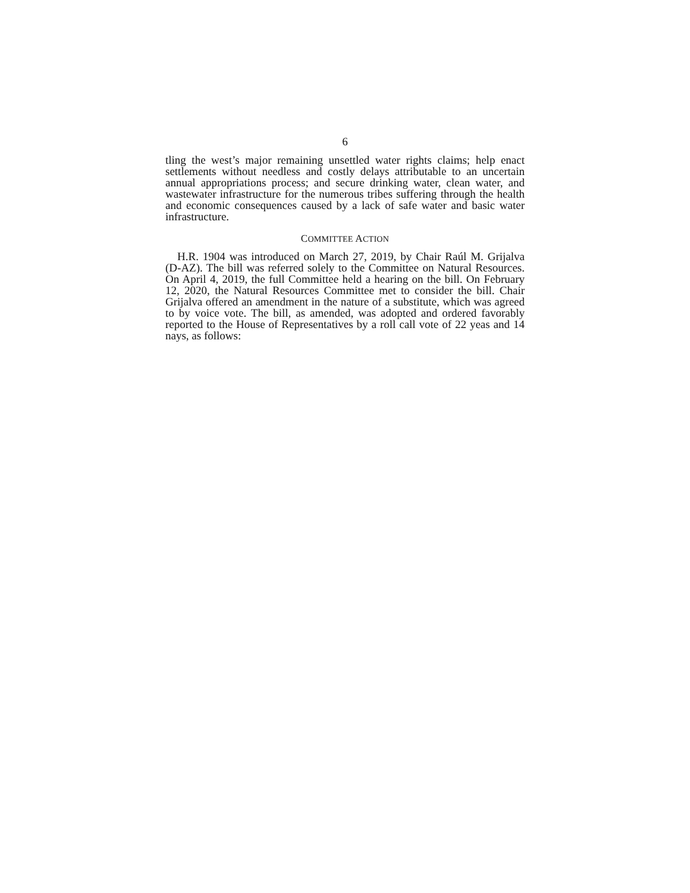6
tling the west’s major remaining unsettled water rights claims; help enact settlements without needless and costly delays attributable to an uncertain annual appropriations process; and secure drinking water, clean water, and wastewater infrastructure for the numerous tribes suffering through the health and economic consequences caused by a lack of safe water and basic water infrastructure.
COMMITTEE ACTION
H.R. 1904 was introduced on March 27, 2019, by Chair Raúl M. Grijalva (D-AZ). The bill was referred solely to the Committee on Natural Resources. On April 4, 2019, the full Committee held a hearing on the bill. On February 12, 2020, the Natural Resources Committee met to consider the bill. Chair Grijalva offered an amendment in the nature of a substitute, which was agreed to by voice vote. The bill, as amended, was adopted and ordered favorably reported to the House of Representatives by a roll call vote of 22 yeas and 14 nays, as follows: